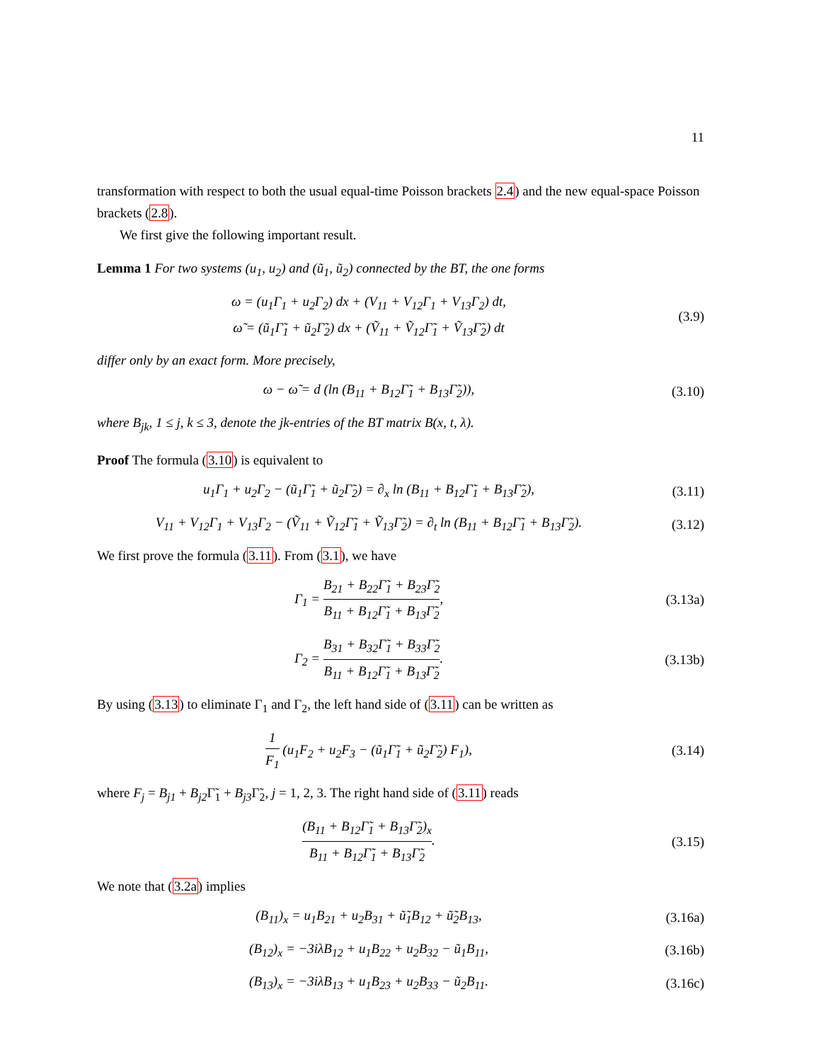11
transformation with respect to both the usual equal-time Poisson brackets 2.4) and the new equal-space Poisson brackets (2.8).
We first give the following important result.
Lemma 1 For two systems (u<sub>1</sub>, u<sub>2</sub>) and (ũ<sub>1</sub>, ũ<sub>2</sub>) connected by the BT, the one forms
ω = (u<sub>1</sub>Γ<sub>1</sub> + u<sub>2</sub>Γ<sub>2</sub>) dx + (V<sub>11</sub> + V<sub>12</sub>Γ<sub>1</sub> + V<sub>13</sub>Γ<sub>2</sub>) dt,
ω̃ = (ũ<sub>1</sub>Γ̃<sub>1</sub> + ũ<sub>2</sub>Γ̃<sub>2</sub>) dx + (Ṽ<sub>11</sub> + Ṽ<sub>12</sub>Γ̃<sub>1</sub> + Ṽ<sub>13</sub>Γ̃<sub>2</sub>) dt
(3.9)
differ only by an exact form. More precisely,
ω − ω̃ = d (ln (B<sub>11</sub> + B<sub>12</sub>Γ̃<sub>1</sub> + B<sub>13</sub>Γ̃<sub>2</sub>)),
(3.10)
where B<sub>jk</sub>, 1 ≤ j, k ≤ 3, denote the jk-entries of the BT matrix B(x, t, λ).
Proof The formula (3.10) is equivalent to
u<sub>1</sub>Γ<sub>1</sub> + u<sub>2</sub>Γ<sub>2</sub> − (ũ<sub>1</sub>Γ̃<sub>1</sub> + ũ<sub>2</sub>Γ̃<sub>2</sub>) = ∂<sub>x</sub> ln (B<sub>11</sub> + B<sub>12</sub>Γ̃<sub>1</sub> + B<sub>13</sub>Γ̃<sub>2</sub>),
(3.11)
V<sub>11</sub> + V<sub>12</sub>Γ<sub>1</sub> + V<sub>13</sub>Γ<sub>2</sub> − (Ṽ<sub>11</sub> + Ṽ<sub>12</sub>Γ̃<sub>1</sub> + Ṽ<sub>13</sub>Γ̃<sub>2</sub>) = ∂<sub>t</sub> ln (B<sub>11</sub> + B<sub>12</sub>Γ̃<sub>1</sub> + B<sub>13</sub>Γ̃<sub>2</sub>).
(3.12)
We first prove the formula (3.11). From (3.1), we have
Γ<sub>1</sub> = B<sub>21</sub> + B<sub>22</sub>Γ̃<sub>1</sub> + B<sub>23</sub>Γ̃<sub>2</sub> B<sub>11</sub> + B<sub>12</sub>Γ̃<sub>1</sub> + B<sub>13</sub>Γ̃<sub>2</sub>,
(3.13a)
Γ<sub>2</sub> = B<sub>31</sub> + B<sub>32</sub>Γ̃<sub>1</sub> + B<sub>33</sub>Γ̃<sub>2</sub> B<sub>11</sub> + B<sub>12</sub>Γ̃<sub>1</sub> + B<sub>13</sub>Γ̃<sub>2</sub>.
(3.13b)
By using (3.13) to eliminate Γ<sub>1</sub> and Γ<sub>2</sub>, the left hand side of (3.11) can be written as
1 F<sub>1</sub> (u<sub>1</sub>F<sub>2</sub> + u<sub>2</sub>F<sub>3</sub> − (ũ<sub>1</sub>Γ̃<sub>1</sub> + ũ<sub>2</sub>Γ̃<sub>2</sub>) F<sub>1</sub>),
(3.14)
where F<sub>j</sub> = B<sub>j1</sub> + B<sub>j2</sub> Γ̃<sub>1</sub> + B<sub>j3</sub> Γ̃<sub>2</sub>, j = 1, 2, 3. The right hand side of (3.11) reads
(B<sub>11</sub> + B<sub>12</sub>Γ̃<sub>1</sub> + B<sub>13</sub>Γ̃<sub>2</sub>)<sub>x</sub> B<sub>11</sub> + B<sub>12</sub>Γ̃<sub>1</sub> + B<sub>13</sub>Γ̃<sub>2</sub>.
(3.15)
We note that (3.2a) implies
(B<sub>11</sub>)<sub>x</sub> = u<sub>1</sub>B<sub>21</sub> + u<sub>2</sub>B<sub>31</sub> + ũ̃<sub>1</sub>B<sub>12</sub> + ũ̃<sub>2</sub>B<sub>13</sub>,
(3.16a)
(B<sub>12</sub>)<sub>x</sub> = −3iλB<sub>12</sub> + u<sub>1</sub>B<sub>22</sub> + u<sub>2</sub>B<sub>32</sub> − ũ<sub>1</sub>B<sub>11</sub>,
(3.16b)
(B<sub>13</sub>)<sub>x</sub> = −3iλB<sub>13</sub> + u<sub>1</sub>B<sub>23</sub> + u<sub>2</sub>B<sub>33</sub> − ũ<sub>2</sub>B<sub>11</sub>.
(3.16c)